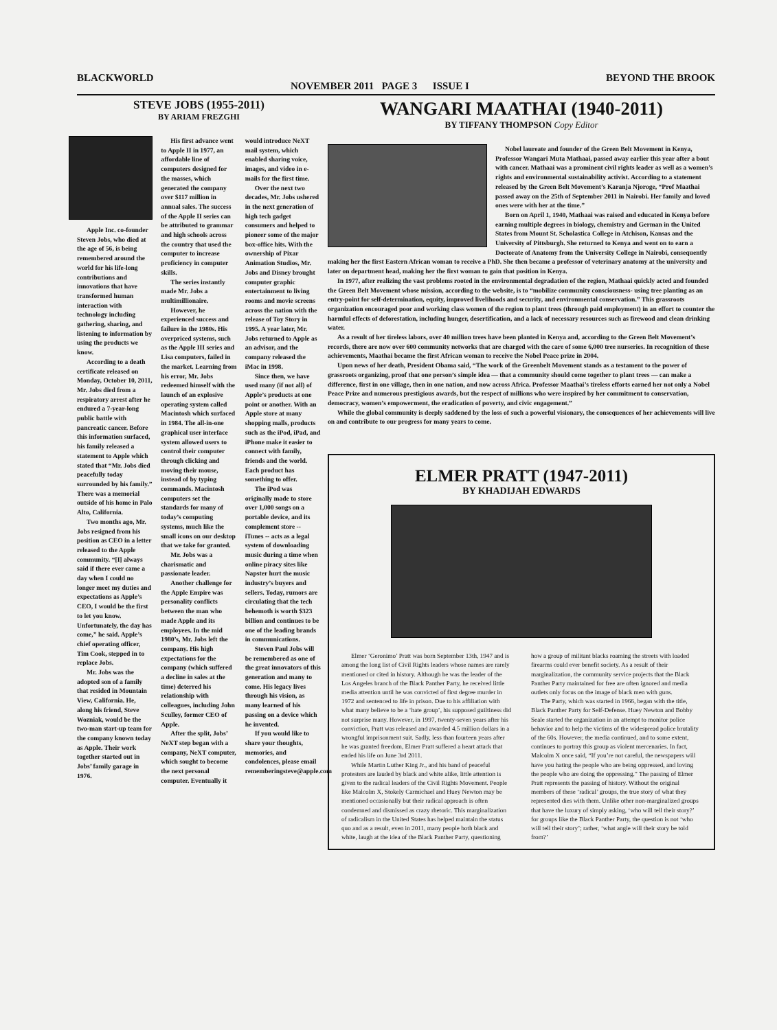BLACKWORLD NOVEMBER 2011 PAGE 3 ISSUE I BEYOND THE BROOK
STEVE JOBS (1955-2011)
BY ARIAM FREZGHI
Apple Inc. co-founder Steven Jobs, who died at the age of 56, is being remembered around the world for his life-long contributions and innovations that have transformed human interaction with technology including gathering, sharing, and listening to information by using the products we know.
According to a death certificate released on Monday, October 10, 2011, Mr. Jobs died from a respiratory arrest after he endured a 7-year-long public battle with pancreatic cancer. Before this information surfaced, his family released a statement to Apple which stated that “Mr. Jobs died peacefully today surrounded by his family.” There was a memorial outside of his home in Palo Alto, California.
Two months ago, Mr. Jobs resigned from his position as CEO in a letter released to the Apple community. “[I] always said if there ever came a day when I could no longer meet my duties and expectations as Apple’s CEO, I would be the first to let you know. Unfortunately, the day has come,” he said. Apple’s chief operating officer, Tim Cook, stepped in to replace Jobs.
Mr. Jobs was the adopted son of a family that resided in Mountain View, California. He, along his friend, Steve Wozniak, would be the two-man start-up team for the company known today as Apple. Their work together started out in Jobs’ family garage in 1976.
His first advance went to Apple II in 1977, an affordable line of computers designed for the masses, which generated the company over $117 million in annual sales. The success of the Apple II series can be attributed to grammar and high schools across the country that used the computer to increase proficiency in computer skills.
The series instantly made Mr. Jobs a multimillionaire.
However, he experienced success and failure in the 1980s. His overpriced systems, such as the Apple III series and Lisa computers, failed in the market. Learning from his error, Mr. Jobs redeemed himself with the launch of an explosive operating system called Macintosh which surfaced in 1984. The all-in-one graphical user interface system allowed users to control their computer through clicking and moving their mouse, instead of by typing commands. Macintosh computers set the standards for many of today’s computing systems, much like the small icons on our desktop that we take for granted.
Mr. Jobs was a charismatic and passionate leader.
Another challenge for the Apple Empire was personality conflicts between the man who made Apple and its employees. In the mid 1980’s, Mr. Jobs left the company. His high expectations for the company (which suffered a decline in sales at the time) deterred his relationship with colleagues, including John Sculley, former CEO of Apple.
After the split, Jobs’ NeXT step began with a company, NeXT computer, which sought to become the next personal computer. Eventually it would introduce NeXT mail system, which enabled sharing voice, images, and video in e-mails for the first time.
Over the next two decades, Mr. Jobs ushered in the next generation of high tech gadget consumers and helped to pioneer some of the major box-office hits. With the ownership of Pixar Animation Studios, Mr. Jobs and Disney brought computer graphic entertainment to living rooms and movie screens across the nation with the release of Toy Story in 1995. A year later, Mr. Jobs returned to Apple as an advisor, and the company released the iMac in 1998.
Since then, we have used many (if not all) of Apple’s products at one point or another. With an Apple store at many shopping malls, products such as the iPod, iPad, and iPhone make it easier to connect with family, friends and the world. Each product has something to offer.
The iPod was originally made to store over 1,000 songs on a portable device, and its complement store -- iTunes -- acts as a legal system of downloading music during a time when online piracy sites like Napster hurt the music industry’s buyers and sellers. Today, rumors are circulating that the tech behemoth is worth $323 billion and continues to be one of the leading brands in communications.
Steven Paul Jobs will be remembered as one of the great innovators of this generation and many to come. His legacy lives through his vision, as many learned of his passing on a device which he invented.
If you would like to share your thoughts, memories, and condolences, please email rememberingsteve@apple.com
WANGARI MAATHAI (1940-2011)
BY TIFFANY THOMPSON Copy Editor
Nobel laureate and founder of the Green Belt Movement in Kenya, Professor Wangari Muta Mathaai, passed away earlier this year after a bout with cancer. Mathaai was a prominent civil rights leader as well as a women’s rights and environmental sustainability activist. According to a statement released by the Green Belt Movement’s Karanja Njoroge, “Prof Maathai passed away on the 25th of September 2011 in Nairobi. Her family and loved ones were with her at the time.”
Born on April 1, 1940, Mathaai was raised and educated in Kenya before earning multiple degrees in biology, chemistry and German in the United States from Mount St. Scholastica College in Atchison, Kansas and the University of Pittsburgh. She returned to Kenya and went on to earn a Doctorate of Anatomy from the University College in Nairobi, consequently making her the first Eastern African woman to receive a PhD. She then became a professor of veterinary anatomy at the university and later on department head, making her the first woman to gain that position in Kenya.
In 1977, after realizing the vast problems rooted in the environmental degradation of the region, Mathaai quickly acted and founded the Green Belt Movement whose mission, according to the website, is to “mobilize community consciousness- using tree planting as an entry-point for self-determination, equity, improved livelihoods and security, and environmental conservation.” This grassroots organization encouraged poor and working class women of the region to plant trees (through paid employment) in an effort to counter the harmful effects of deforestation, including hunger, desertification, and a lack of necessary resources such as firewood and clean drinking water.
As a result of her tireless labors, over 40 million trees have been planted in Kenya and, according to the Green Belt Movement’s records, there are now over 600 community networks that are charged with the care of some 6,000 tree nurseries. In recognition of these achievements, Maathai became the first African woman to receive the Nobel Peace prize in 2004.
Upon news of her death, President Obama said, “The work of the Greenbelt Movement stands as a testament to the power of grassroots organizing, proof that one person’s simple idea — that a community should come together to plant trees — can make a difference, first in one village, then in one nation, and now across Africa. Professor Maathai’s tireless efforts earned her not only a Nobel Peace Prize and numerous prestigious awards, but the respect of millions who were inspired by her commitment to conservation, democracy, women’s empowerment, the eradication of poverty, and civic engagement.”
While the global community is deeply saddened by the loss of such a powerful visionary, the consequences of her achievements will live on and contribute to our progress for many years to come.
ELMER PRATT (1947-2011)
BY KHADIJAH EDWARDS
Elmer ‘Geronimo’ Pratt was born September 13th, 1947 and is among the long list of Civil Rights leaders whose names are rarely mentioned or cited in history. Although he was the leader of the Los Angeles branch of the Black Panther Party, he received little media attention until he was convicted of first degree murder in 1972 and sentenced to life in prison. Due to his affiliation with what many believe to be a ‘hate group’, his supposed guiltiness did not surprise many. However, in 1997, twenty-seven years after his conviction, Pratt was released and awarded 4.5 million dollars in a wrongful imprisonment suit. Sadly, less than fourteen years after he was granted freedom, Elmer Pratt suffered a heart attack that ended his life on June 3rd 2011.
While Martin Luther King Jr., and his band of peaceful protesters are lauded by black and white alike, little attention is given to the radical leaders of the Civil Rights Movement. People like Malcolm X, Stokely Carmichael and Huey Newton may be mentioned occasionally but their radical approach is often condemned and dismissed as crazy rhetoric. This marginalization of radicalism in the United States has helped maintain the status quo and as a result, even in 2011, many people both black and white, laugh at the idea of the Black Panther Party, questioning how a group of militant blacks roaming the streets with loaded firearms could ever benefit society. As a result of their marginalization, the community service projects that the Black Panther Party maintained for free are often ignored and media outlets only focus on the image of black men with guns.
The Party, which was started in 1966, began with the title, Black Panther Party for Self-Defense. Huey Newton and Bobby Seale started the organization in an attempt to monitor police behavior and to help the victims of the widespread police brutality of the 60s. However, the media continued, and to some extent, continues to portray this group as violent mercenaries. In fact, Malcolm X once said, “If you’re not careful, the newspapers will have you hating the people who are being oppressed, and loving the people who are doing the oppressing.” The passing of Elmer Pratt represents the passing of history. Without the original members of these ‘radical’ groups, the true story of what they represented dies with them. Unlike other non-marginalized groups that have the luxury of simply asking, ‘who will tell their story?’ for groups like the Black Panther Party, the question is not ‘who will tell their story’; rather, ‘what angle will their story be told from?’